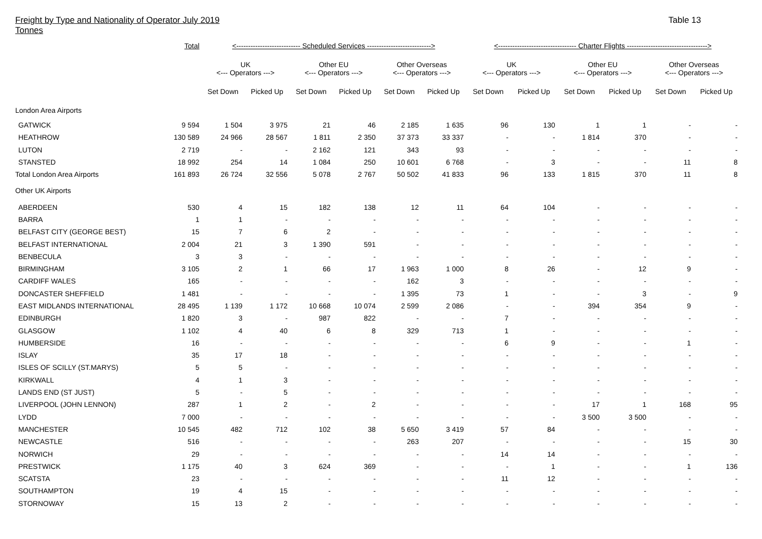Freight by Type and Nationality of Operator July 2019
Tonnes
Table 13
| | Total | <--------------------------- Scheduled Services ---------------------------> | | | | | | <--------------------------------- Charter Flights ----------------------------------> | | | | | |
| --- | --- | --- | --- | --- | --- | --- | --- | --- | --- | --- | --- | --- | --- |
| | | UK <--- Operators ---> | | Other EU <--- Operators ---> | | Other Overseas <--- Operators ---> | | UK <--- Operators ---> | | Other EU <--- Operators ---> | | Other Overseas <--- Operators ---> | |
| | | Set Down | Picked Up | Set Down | Picked Up | Set Down | Picked Up | Set Down | Picked Up | Set Down | Picked Up | Set Down | Picked Up |
| London Area Airports | | | | | | | | | | | | | |
| GATWICK | 9 594 | 1 504 | 3 975 | 21 | 46 | 2 185 | 1 635 | 96 | 130 | 1 | 1 | - | - |
| HEATHROW | 130 589 | 24 966 | 28 567 | 1 811 | 2 350 | 37 373 | 33 337 | - | - | 1 814 | 370 | - | - |
| LUTON | 2 719 | - | - | 2 162 | 121 | 343 | 93 | - | - | - | - | - | - |
| STANSTED | 18 992 | 254 | 14 | 1 084 | 250 | 10 601 | 6 768 | - | 3 | - | - | 11 | 8 |
| Total London Area Airports | 161 893 | 26 724 | 32 556 | 5 078 | 2 767 | 50 502 | 41 833 | 96 | 133 | 1 815 | 370 | 11 | 8 |
| Other UK Airports | | | | | | | | | | | | | |
| ABERDEEN | 530 | 4 | 15 | 182 | 138 | 12 | 11 | 64 | 104 | - | - | - | - |
| BARRA | 1 | 1 | - | - | - | - | - | - | - | - | - | - | - |
| BELFAST CITY (GEORGE BEST) | 15 | 7 | 6 | 2 | - | - | - | - | - | - | - | - | - |
| BELFAST INTERNATIONAL | 2 004 | 21 | 3 | 1 390 | 591 | - | - | - | - | - | - | - | - |
| BENBECULA | 3 | 3 | - | - | - | - | - | - | - | - | - | - | - |
| BIRMINGHAM | 3 105 | 2 | 1 | 66 | 17 | 1 963 | 1 000 | 8 | 26 | - | 12 | 9 | - |
| CARDIFF WALES | 165 | - | - | - | - | 162 | 3 | - | - | - | - | - | - |
| DONCASTER SHEFFIELD | 1 481 | - | - | - | - | 1 395 | 73 | 1 | - | - | 3 | - | 9 |
| EAST MIDLANDS INTERNATIONAL | 28 495 | 1 139 | 1 172 | 10 668 | 10 074 | 2 599 | 2 086 | - | - | 394 | 354 | 9 | - |
| EDINBURGH | 1 820 | 3 | - | 987 | 822 | - | - | 7 | - | - | - | - | - |
| GLASGOW | 1 102 | 4 | 40 | 6 | 8 | 329 | 713 | 1 | - | - | - | - | - |
| HUMBERSIDE | 16 | - | - | - | - | - | - | 6 | 9 | - | - | 1 | - |
| ISLAY | 35 | 17 | 18 | - | - | - | - | - | - | - | - | - | - |
| ISLES OF SCILLY (ST.MARYS) | 5 | 5 | - | - | - | - | - | - | - | - | - | - | - |
| KIRKWALL | 4 | 1 | 3 | - | - | - | - | - | - | - | - | - | - |
| LANDS END (ST JUST) | 5 | - | 5 | - | - | - | - | - | - | - | - | - | - |
| LIVERPOOL (JOHN LENNON) | 287 | 1 | 2 | - | 2 | - | - | - | - | 17 | 1 | 168 | 95 |
| LYDD | 7 000 | - | - | - | - | - | - | - | - | 3 500 | 3 500 | - | - |
| MANCHESTER | 10 545 | 482 | 712 | 102 | 38 | 5 650 | 3 419 | 57 | 84 | - | - | - | - |
| NEWCASTLE | 516 | - | - | - | - | 263 | 207 | - | - | - | - | 15 | 30 |
| NORWICH | 29 | - | - | - | - | - | - | 14 | 14 | - | - | - | - |
| PRESTWICK | 1 175 | 40 | 3 | 624 | 369 | - | - | - | 1 | - | - | 1 | 136 |
| SCATSTA | 23 | - | - | - | - | - | - | 11 | 12 | - | - | - | - |
| SOUTHAMPTON | 19 | 4 | 15 | - | - | - | - | - | - | - | - | - | - |
| STORNOWAY | 15 | 13 | 2 | - | - | - | - | - | - | - | - | - | - |